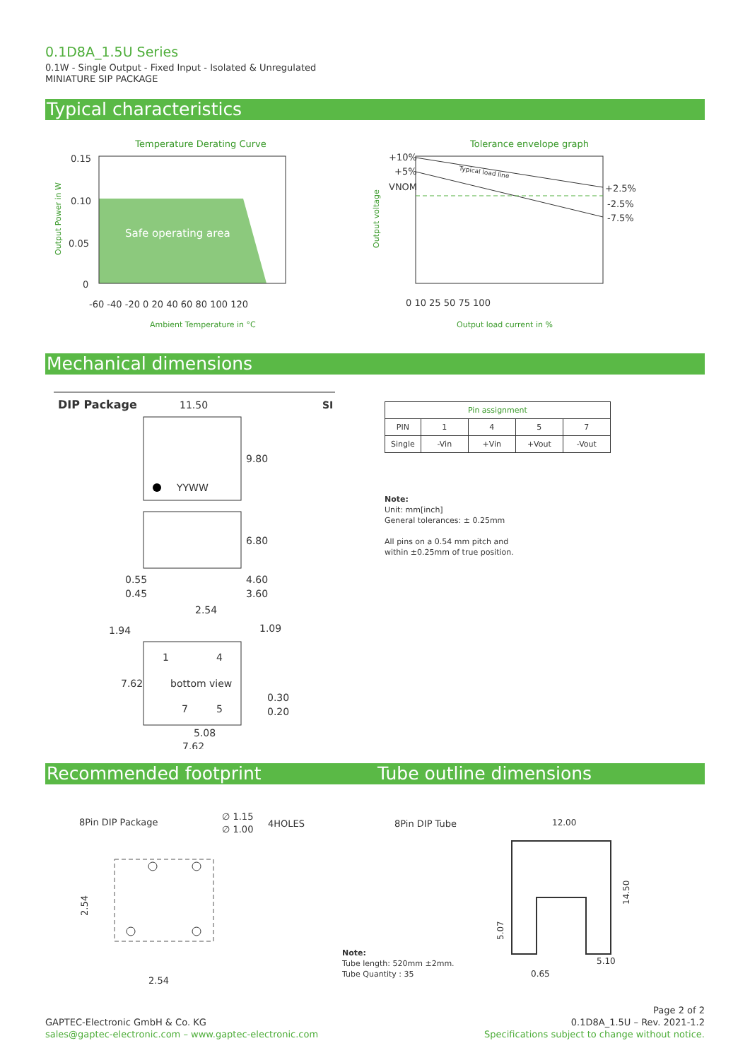0.1D8A_1.5U Series
0.1W - Single Output - Fixed Input - Isolated & Unregulated
MINIATURE SIP PACKAGE
Typical characteristics
Temperature Derating Curve
0.15
0.10
0.05
0
Safe operating area
-60 -40 -20 0 20 40 60 80 100 120
Ambient Temperature in °C
Output Power in W
Tolerance envelope graph
+10%
+5%
VNOM
+2.5%
-2.5%
-7.5%
Typical load line
0 10 25 50 75 100
Output load current in %
Output voltage
Mechanical dimensions
DIP Package
SI
11.50
YYWW
9.80
6.80
0.55
0.45
4.60
3.60
2.54
1.94
1.09
1
4
bottom view
7.62
7
5
0.30
0.20
5.08
7.62
| Pin assignment | | | | |
| --- | --- | --- | --- | --- |
| PIN | 1 | 4 | 5 | 7 |
| Single | -Vin | +Vin | +Vout | -Vout |
Note:
Unit: mm[inch]
General tolerances: ± 0.25mm
All pins on a 0.54 mm pitch and
within ±0.25mm of true position.
Recommended footprint Tube outline dimensions
8Pin DIP Package
∅ 1.15
∅ 1.00
4HOLES
2.54
2.54
8Pin DIP Tube
Note:
Tube length: 520mm ±2mm.
Tube Quantity : 35
12.00
14.50
5.07
5.10
0.65
GAPTEC-Electronic GmbH & Co. KG
sales@gaptec-electronic.com – www.gaptec-electronic.com
Page 2 of 2
0.1D8A_1.5U – Rev. 2021-1.2
Specifications subject to change without notice.